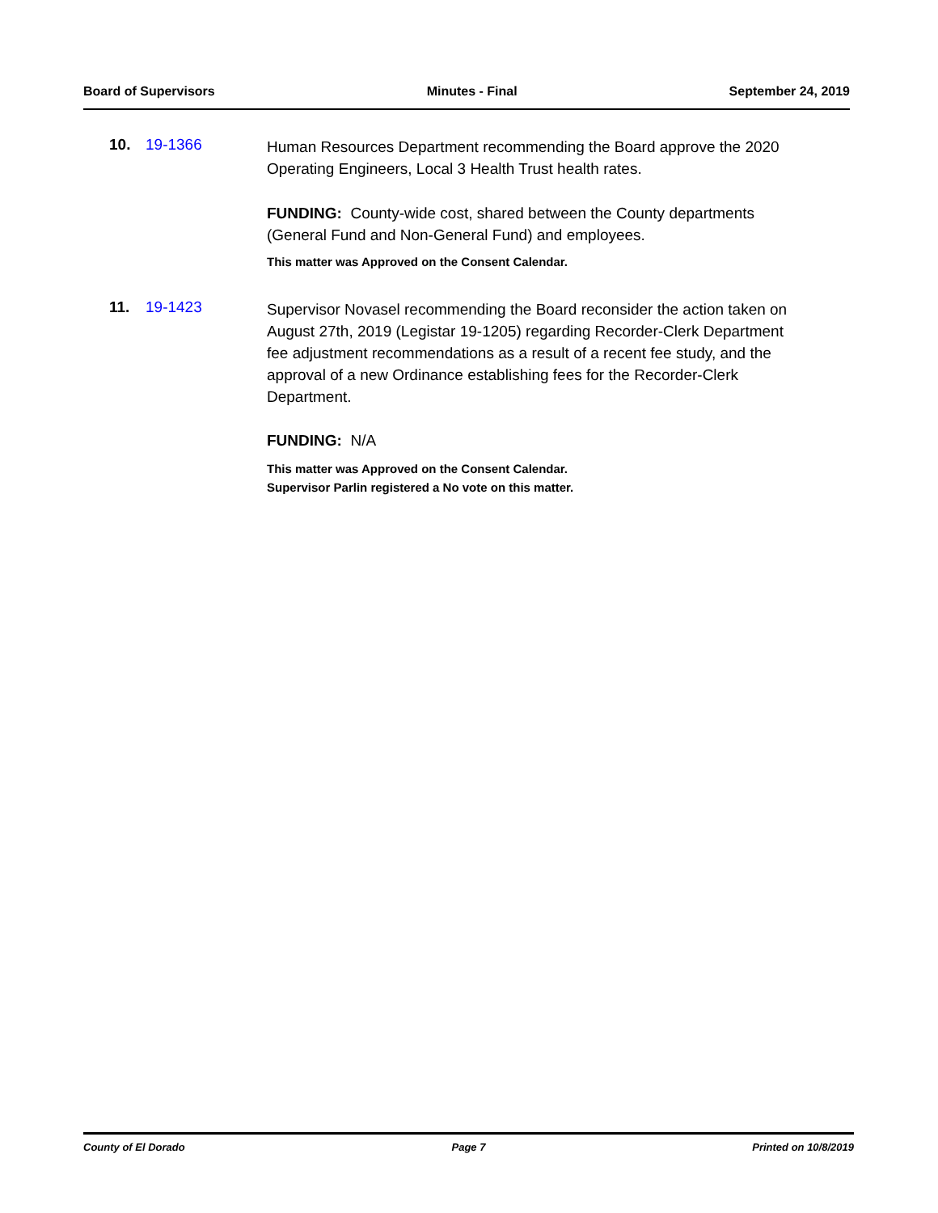Board of Supervisors Minutes - Final September 24, 2019
10. 19-1366
Human Resources Department recommending the Board approve the 2020 Operating Engineers, Local 3 Health Trust health rates.
FUNDING: County-wide cost, shared between the County departments (General Fund and Non-General Fund) and employees.
This matter was Approved on the Consent Calendar.
11. 19-1423
Supervisor Novasel recommending the Board reconsider the action taken on August 27th, 2019 (Legistar 19-1205) regarding Recorder-Clerk Department fee adjustment recommendations as a result of a recent fee study, and the approval of a new Ordinance establishing fees for the Recorder-Clerk Department.
FUNDING: N/A
This matter was Approved on the Consent Calendar.
Supervisor Parlin registered a No vote on this matter.
County of El Dorado Page 7 Printed on 10/8/2019